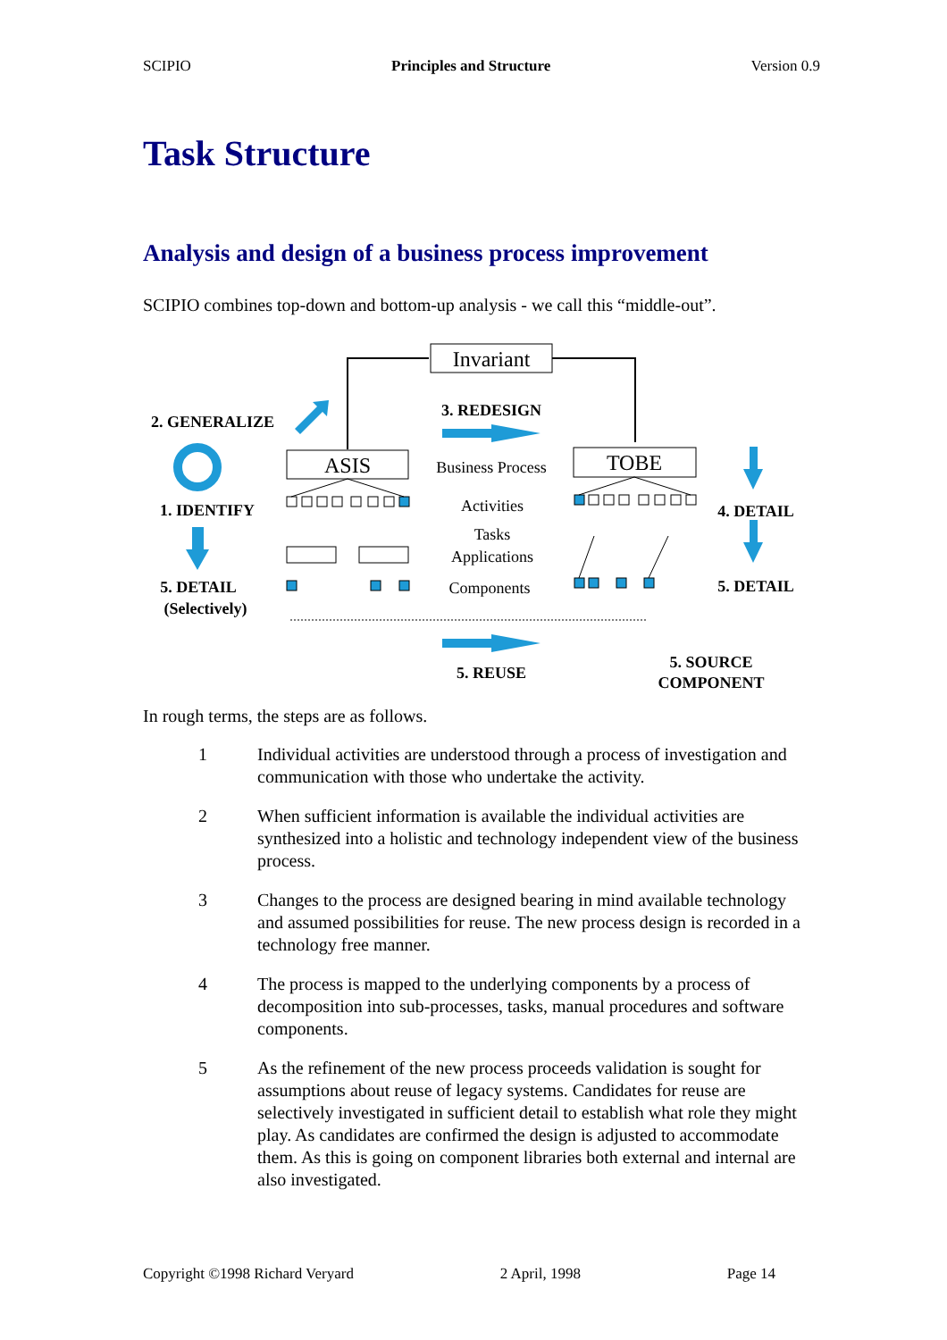SCIPIO Principles and Structure Version 0.9
Task Structure
Analysis and design of a business process improvement
SCIPIO combines top-down and bottom-up analysis - we call this “middle-out”.
Invariant
3. REDESIGN
2. GENERALIZE
1. IDENTIFY
5. DETAIL
(Selectively)
ASIS
TOBE
Business Process
Activities
Tasks
Applications
Components
4. DETAIL
5. DETAIL
5. REUSE
5. SOURCE
COMPONENT
In rough terms, the steps are as follows.
1 Individual activities are understood through a process of investigation and communication with those who undertake the activity.
2 When sufficient information is available the individual activities are synthesized into a holistic and technology independent view of the business process.
3 Changes to the process are designed bearing in mind available technology and assumed possibilities for reuse. The new process design is recorded in a technology free manner.
4 The process is mapped to the underlying components by a process of decomposition into sub-processes, tasks, manual procedures and software components.
5 As the refinement of the new process proceeds validation is sought for assumptions about reuse of legacy systems. Candidates for reuse are selectively investigated in sufficient detail to establish what role they might play. As candidates are confirmed the design is adjusted to accommodate them. As this is going on component libraries both external and internal are also investigated.
Copyright ©1998 Richard Veryard 2 April, 1998 Page 14